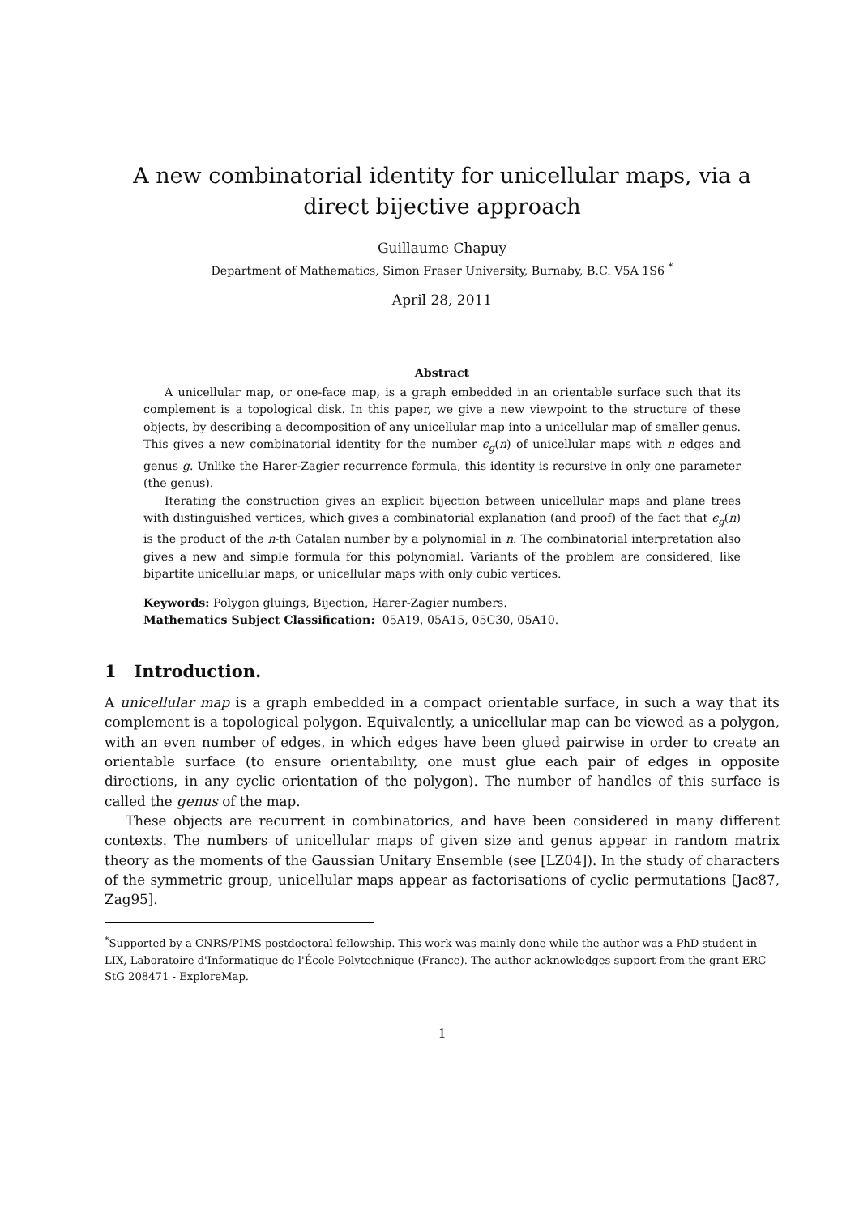A new combinatorial identity for unicellular maps, via a direct bijective approach
Guillaume Chapuy
Department of Mathematics, Simon Fraser University, Burnaby, B.C. V5A 1S6 <sup>*</sup>
April 28, 2011
Abstract
A unicellular map, or one-face map, is a graph embedded in an orientable surface such that its complement is a topological disk. In this paper, we give a new viewpoint to the structure of these objects, by describing a decomposition of any unicellular map into a unicellular map of smaller genus. This gives a new combinatorial identity for the number ϵ<sub>g</sub>(n) of unicellular maps with n edges and genus g. Unlike the Harer-Zagier recurrence formula, this identity is recursive in only one parameter (the genus).
Iterating the construction gives an explicit bijection between unicellular maps and plane trees with distinguished vertices, which gives a combinatorial explanation (and proof) of the fact that ϵ<sub>g</sub>(n) is the product of the n-th Catalan number by a polynomial in n. The combinatorial interpretation also gives a new and simple formula for this polynomial. Variants of the problem are considered, like bipartite unicellular maps, or unicellular maps with only cubic vertices.
Keywords: Polygon gluings, Bijection, Harer-Zagier numbers.
Mathematics Subject Classification: 05A19, 05A15, 05C30, 05A10.
1 Introduction.
A unicellular map is a graph embedded in a compact orientable surface, in such a way that its complement is a topological polygon. Equivalently, a unicellular map can be viewed as a polygon, with an even number of edges, in which edges have been glued pairwise in order to create an orientable surface (to ensure orientability, one must glue each pair of edges in opposite directions, in any cyclic orientation of the polygon). The number of handles of this surface is called the genus of the map.
These objects are recurrent in combinatorics, and have been considered in many different contexts. The numbers of unicellular maps of given size and genus appear in random matrix theory as the moments of the Gaussian Unitary Ensemble (see [LZ04]). In the study of characters of the symmetric group, unicellular maps appear as factorisations of cyclic permutations [Jac87, Zag95].
<sup>*</sup> Supported by a CNRS/PIMS postdoctoral fellowship. This work was mainly done while the author was a PhD student in LIX, Laboratoire d'Informatique de l'École Polytechnique (France). The author acknowledges support from the grant ERC StG 208471 - ExploreMap.
1